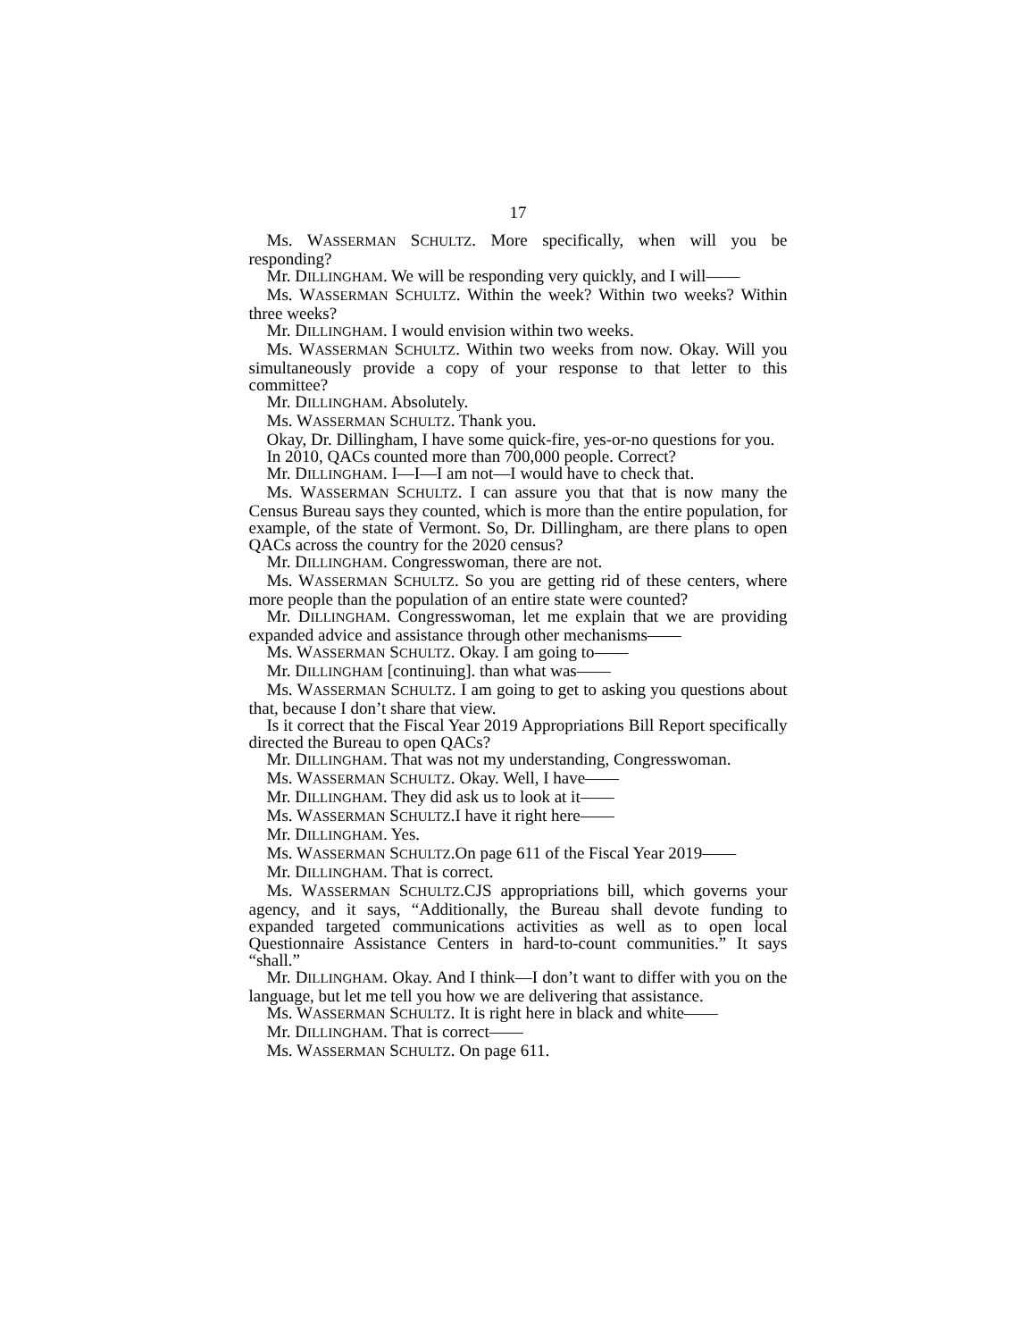17
Ms. WASSERMAN SCHULTZ. More specifically, when will you be responding?
Mr. DILLINGHAM. We will be responding very quickly, and I will——
Ms. WASSERMAN SCHULTZ. Within the week? Within two weeks? Within three weeks?
Mr. DILLINGHAM. I would envision within two weeks.
Ms. WASSERMAN SCHULTZ. Within two weeks from now. Okay. Will you simultaneously provide a copy of your response to that letter to this committee?
Mr. DILLINGHAM. Absolutely.
Ms. WASSERMAN SCHULTZ. Thank you.
Okay, Dr. Dillingham, I have some quick-fire, yes-or-no questions for you.
In 2010, QACs counted more than 700,000 people. Correct?
Mr. DILLINGHAM. I—I—I am not—I would have to check that.
Ms. WASSERMAN SCHULTZ. I can assure you that that is now many the Census Bureau says they counted, which is more than the entire population, for example, of the state of Vermont. So, Dr. Dillingham, are there plans to open QACs across the country for the 2020 census?
Mr. DILLINGHAM. Congresswoman, there are not.
Ms. WASSERMAN SCHULTZ. So you are getting rid of these centers, where more people than the population of an entire state were counted?
Mr. DILLINGHAM. Congresswoman, let me explain that we are providing expanded advice and assistance through other mechanisms——
Ms. WASSERMAN SCHULTZ. Okay. I am going to——
Mr. DILLINGHAM [continuing]. than what was——
Ms. WASSERMAN SCHULTZ. I am going to get to asking you questions about that, because I don’t share that view.
Is it correct that the Fiscal Year 2019 Appropriations Bill Report specifically directed the Bureau to open QACs?
Mr. DILLINGHAM. That was not my understanding, Congresswoman.
Ms. WASSERMAN SCHULTZ. Okay. Well, I have——
Mr. DILLINGHAM. They did ask us to look at it——
Ms. WASSERMAN SCHULTZ.I have it right here——
Mr. DILLINGHAM. Yes.
Ms. WASSERMAN SCHULTZ.On page 611 of the Fiscal Year 2019——
Mr. DILLINGHAM. That is correct.
Ms. WASSERMAN SCHULTZ.CJS appropriations bill, which governs your agency, and it says, “Additionally, the Bureau shall devote funding to expanded targeted communications activities as well as to open local Questionnaire Assistance Centers in hard-to-count communities.” It says “shall.”
Mr. DILLINGHAM. Okay. And I think—I don’t want to differ with you on the language, but let me tell you how we are delivering that assistance.
Ms. WASSERMAN SCHULTZ. It is right here in black and white——
Mr. DILLINGHAM. That is correct——
Ms. WASSERMAN SCHULTZ. On page 611.